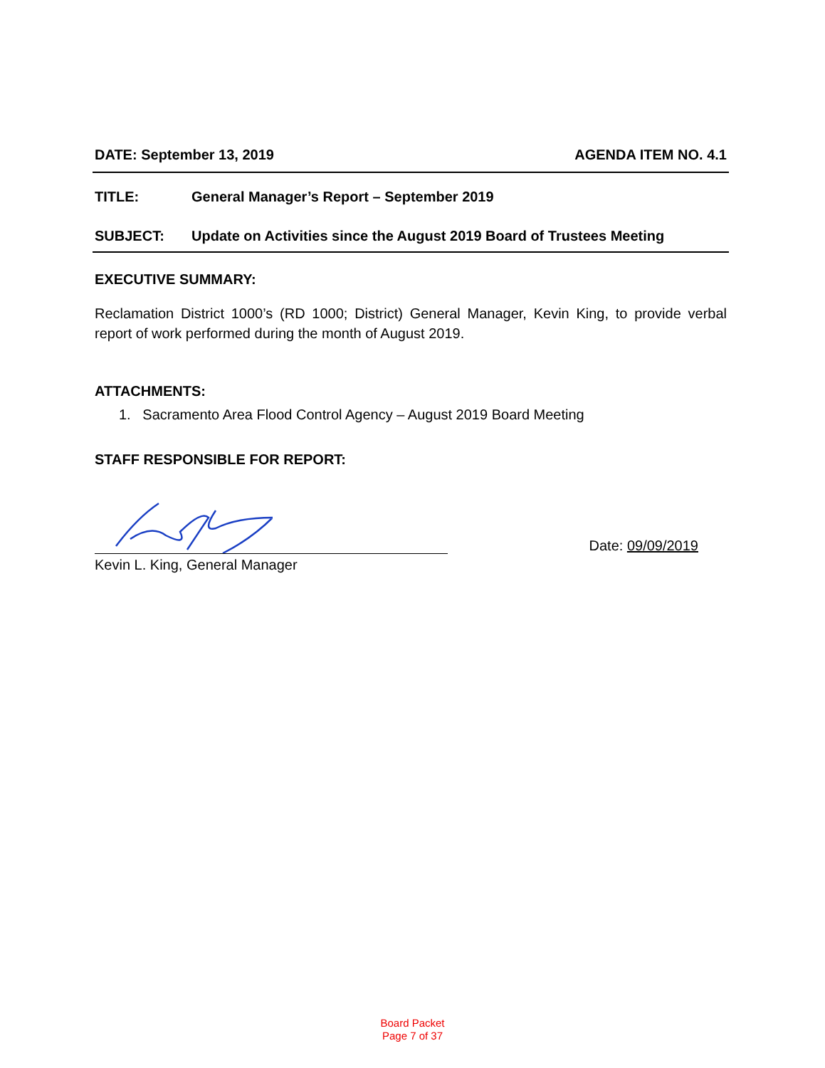DATE: September 13, 2019 AGENDA ITEM NO. 4.1
TITLE: General Manager’s Report – September 2019
SUBJECT: Update on Activities since the August 2019 Board of Trustees Meeting
EXECUTIVE SUMMARY:
Reclamation District 1000’s (RD 1000; District) General Manager, Kevin King, to provide verbal report of work performed during the month of August 2019.
ATTACHMENTS:
1. Sacramento Area Flood Control Agency – August 2019 Board Meeting
STAFF RESPONSIBLE FOR REPORT:
Date: 09/09/2019
Kevin L. King, General Manager
Board Packet
Page 7 of 37